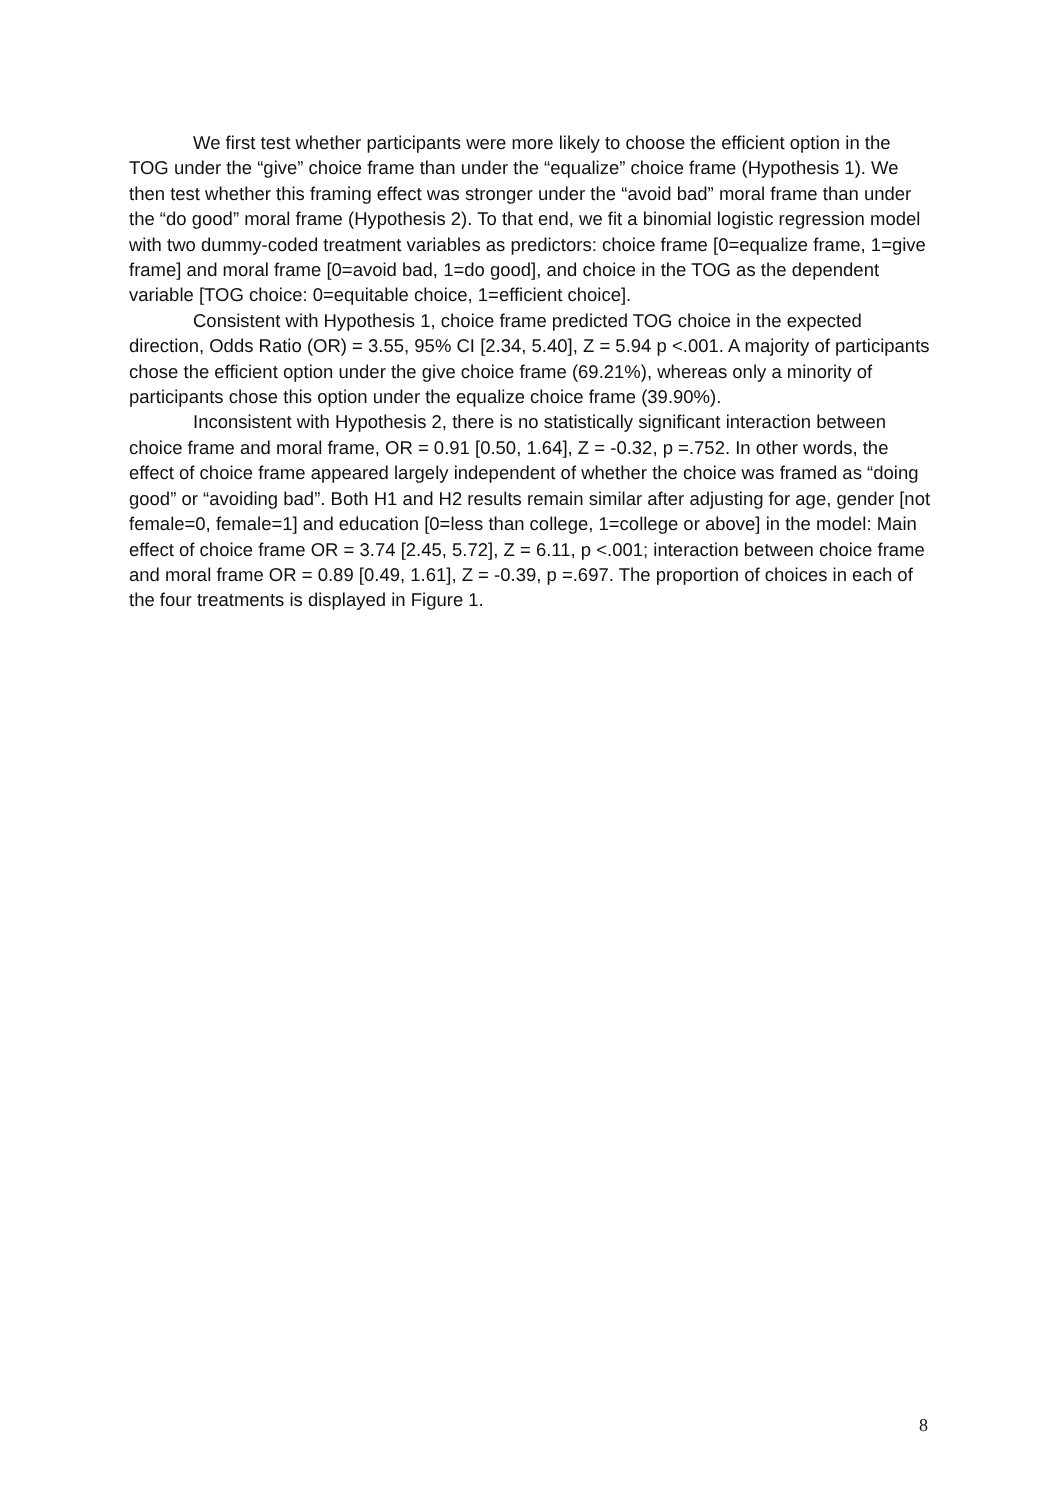We first test whether participants were more likely to choose the efficient option in the TOG under the “give” choice frame than under the “equalize” choice frame (Hypothesis 1). We then test whether this framing effect was stronger under the “avoid bad” moral frame than under the “do good” moral frame (Hypothesis 2). To that end, we fit a binomial logistic regression model with two dummy-coded treatment variables as predictors: choice frame [0=equalize frame, 1=give frame] and moral frame [0=avoid bad, 1=do good], and choice in the TOG as the dependent variable [TOG choice: 0=equitable choice, 1=efficient choice].
Consistent with Hypothesis 1, choice frame predicted TOG choice in the expected direction, Odds Ratio (OR) = 3.55, 95% CI [2.34, 5.40], Z = 5.94 p <.001. A majority of participants chose the efficient option under the give choice frame (69.21%), whereas only a minority of participants chose this option under the equalize choice frame (39.90%).
Inconsistent with Hypothesis 2, there is no statistically significant interaction between choice frame and moral frame, OR = 0.91 [0.50, 1.64], Z = -0.32, p =.752. In other words, the effect of choice frame appeared largely independent of whether the choice was framed as “doing good” or “avoiding bad”. Both H1 and H2 results remain similar after adjusting for age, gender [not female=0, female=1] and education [0=less than college, 1=college or above] in the model: Main effect of choice frame OR = 3.74 [2.45, 5.72], Z = 6.11, p <.001; interaction between choice frame and moral frame OR = 0.89 [0.49, 1.61], Z = -0.39, p =.697. The proportion of choices in each of the four treatments is displayed in Figure 1.
8